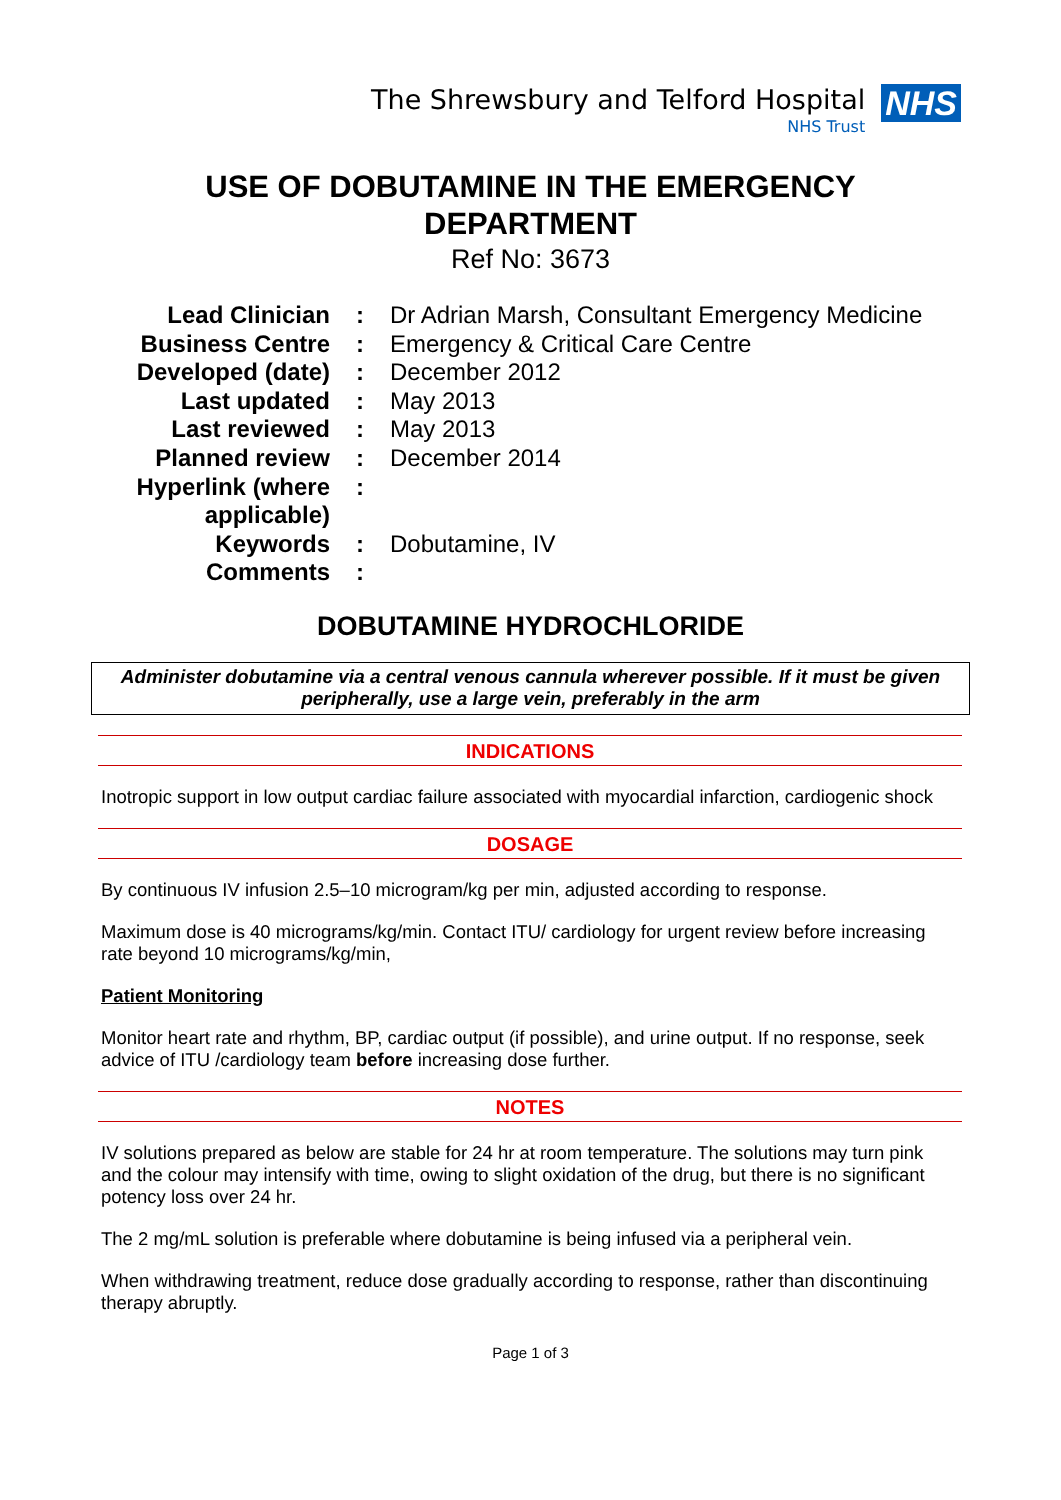The Shrewsbury and Telford Hospital
NHS Trust
NHS
USE OF DOBUTAMINE IN THE EMERGENCY
DEPARTMENT
Ref No: 3673
| Lead Clinician | : | Dr Adrian Marsh, Consultant Emergency Medicine |
| Business Centre | : | Emergency & Critical Care Centre |
| Developed (date) | : | December 2012 |
| Last updated | : | May 2013 |
| Last reviewed | : | May 2013 |
| Planned review | : | December 2014 |
| Hyperlink (where applicable) | : | |
| Keywords | : | Dobutamine, IV |
| Comments | : | |
DOBUTAMINE HYDROCHLORIDE
Administer dobutamine via a central venous cannula wherever possible. If it must be given peripherally, use a large vein, preferably in the arm
INDICATIONS
Inotropic support in low output cardiac failure associated with myocardial infarction, cardiogenic shock
DOSAGE
By continuous IV infusion 2.5–10 microgram/kg per min, adjusted according to response.
Maximum dose is 40 micrograms/kg/min. Contact ITU/ cardiology for urgent review before increasing rate beyond 10 micrograms/kg/min,
Patient Monitoring
Monitor heart rate and rhythm, BP, cardiac output (if possible), and urine output. If no response, seek advice of ITU /cardiology team before increasing dose further.
NOTES
IV solutions prepared as below are stable for 24 hr at room temperature. The solutions may turn pink and the colour may intensify with time, owing to slight oxidation of the drug, but there is no significant potency loss over 24 hr.
The 2 mg/mL solution is preferable where dobutamine is being infused via a peripheral vein.
When withdrawing treatment, reduce dose gradually according to response, rather than discontinuing therapy abruptly.
Page 1 of 3